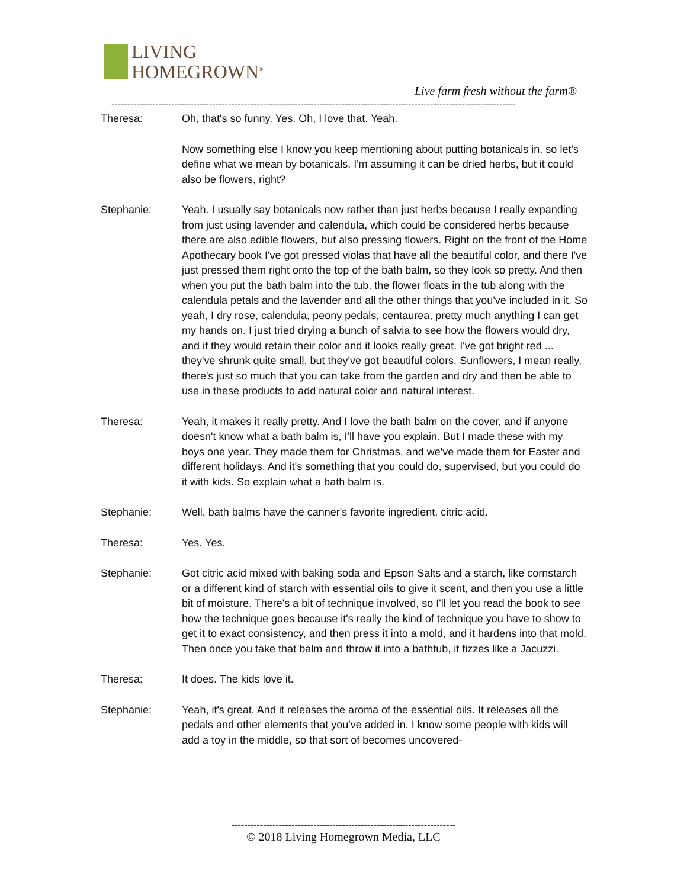LIVING
HOMEGROWN<sup>®</sup>
Live farm fresh without the farm®
--------------------------------------------------------------------------------------------------------------------------------
Theresa: Oh, that's so funny. Yes. Oh, I love that. Yeah.
Now something else I know you keep mentioning about putting botanicals in, so let's define what we mean by botanicals. I'm assuming it can be dried herbs, but it could also be flowers, right?
Stephanie: Yeah. I usually say botanicals now rather than just herbs because I really expanding from just using lavender and calendula, which could be considered herbs because there are also edible flowers, but also pressing flowers. Right on the front of the Home Apothecary book I've got pressed violas that have all the beautiful color, and there I've just pressed them right onto the top of the bath balm, so they look so pretty. And then when you put the bath balm into the tub, the flower floats in the tub along with the calendula petals and the lavender and all the other things that you've included in it. So yeah, I dry rose, calendula, peony pedals, centaurea, pretty much anything I can get my hands on. I just tried drying a bunch of salvia to see how the flowers would dry, and if they would retain their color and it looks really great. I've got bright red ... they've shrunk quite small, but they've got beautiful colors. Sunflowers, I mean really, there's just so much that you can take from the garden and dry and then be able to use in these products to add natural color and natural interest.
Theresa: Yeah, it makes it really pretty. And I love the bath balm on the cover, and if anyone doesn't know what a bath balm is, I'll have you explain. But I made these with my boys one year. They made them for Christmas, and we've made them for Easter and different holidays. And it's something that you could do, supervised, but you could do it with kids. So explain what a bath balm is.
Stephanie: Well, bath balms have the canner's favorite ingredient, citric acid.
Theresa: Yes. Yes.
Stephanie: Got citric acid mixed with baking soda and Epson Salts and a starch, like cornstarch or a different kind of starch with essential oils to give it scent, and then you use a little bit of moisture. There's a bit of technique involved, so I'll let you read the book to see how the technique goes because it's really the kind of technique you have to show to get it to exact consistency, and then press it into a mold, and it hardens into that mold. Then once you take that balm and throw it into a bathtub, it fizzes like a Jacuzzi.
Theresa: It does. The kids love it.
Stephanie: Yeah, it's great. And it releases the aroma of the essential oils. It releases all the pedals and other elements that you've added in. I know some people with kids will add a toy in the middle, so that sort of becomes uncovered-
-----------------------------------------------------------------------
© 2018 Living Homegrown Media, LLC